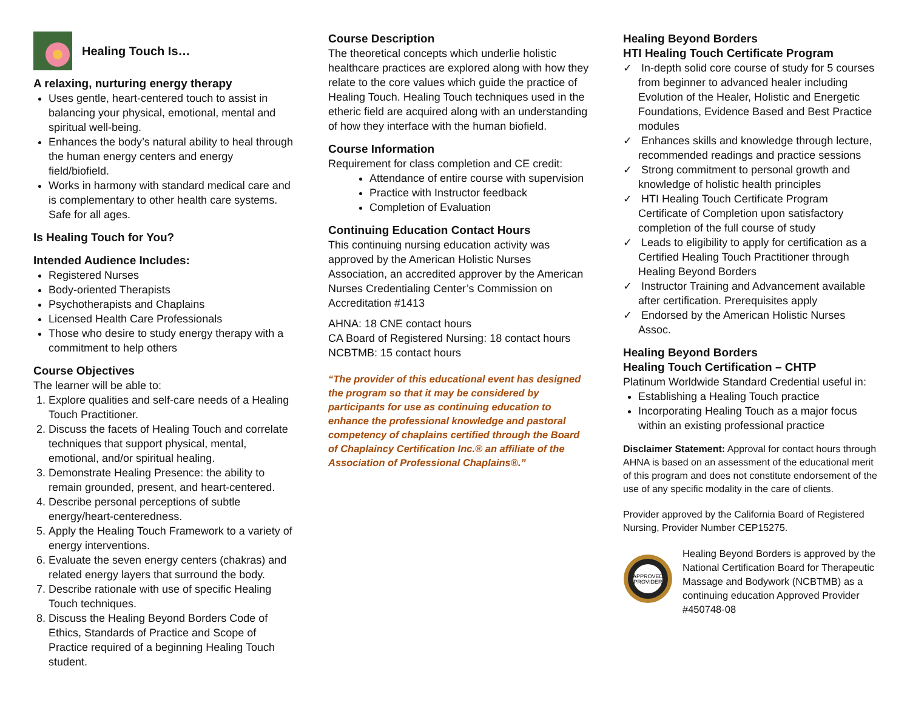Healing Touch Is…
A relaxing, nurturing energy therapy
Uses gentle, heart-centered touch to assist in balancing your physical, emotional, mental and spiritual well-being.
Enhances the body’s natural ability to heal through the human energy centers and energy field/biofield.
Works in harmony with standard medical care and is complementary to other health care systems. Safe for all ages.
Is Healing Touch for You?
Intended Audience Includes:
Registered Nurses
Body-oriented Therapists
Psychotherapists and Chaplains
Licensed Health Care Professionals
Those who desire to study energy therapy with a commitment to help others
Course Objectives
The learner will be able to:
1. Explore qualities and self-care needs of a Healing Touch Practitioner.
2. Discuss the facets of Healing Touch and correlate techniques that support physical, mental, emotional, and/or spiritual healing.
3. Demonstrate Healing Presence: the ability to remain grounded, present, and heart-centered.
4. Describe personal perceptions of subtle energy/heart-centeredness.
5. Apply the Healing Touch Framework to a variety of energy interventions.
6. Evaluate the seven energy centers (chakras) and related energy layers that surround the body.
7. Describe rationale with use of specific Healing Touch techniques.
8. Discuss the Healing Beyond Borders Code of Ethics, Standards of Practice and Scope of Practice required of a beginning Healing Touch student.
Course Description
The theoretical concepts which underlie holistic healthcare practices are explored along with how they relate to the core values which guide the practice of Healing Touch. Healing Touch techniques used in the etheric field are acquired along with an understanding of how they interface with the human biofield.
Course Information
Requirement for class completion and CE credit:
Attendance of entire course with supervision
Practice with Instructor feedback
Completion of Evaluation
Continuing Education Contact Hours
This continuing nursing education activity was approved by the American Holistic Nurses Association, an accredited approver by the American Nurses Credentialing Center’s Commission on Accreditation #1413
AHNA: 18 CNE contact hours
CA Board of Registered Nursing: 18 contact hours
NCBTMB: 15 contact hours
“The provider of this educational event has designed the program so that it may be considered by participants for use as continuing education to enhance the professional knowledge and pastoral competency of chaplains certified through the Board of Chaplaincy Certification Inc.® an affiliate of the Association of Professional Chaplains®.”
Healing Beyond Borders
HTI Healing Touch Certificate Program
✓ In-depth solid core course of study for 5 courses from beginner to advanced healer including Evolution of the Healer, Holistic and Energetic Foundations, Evidence Based and Best Practice modules
✓ Enhances skills and knowledge through lecture, recommended readings and practice sessions
✓ Strong commitment to personal growth and knowledge of holistic health principles
✓ HTI Healing Touch Certificate Program Certificate of Completion upon satisfactory completion of the full course of study
✓ Leads to eligibility to apply for certification as a Certified Healing Touch Practitioner through Healing Beyond Borders
✓ Instructor Training and Advancement available after certification. Prerequisites apply
✓ Endorsed by the American Holistic Nurses Assoc.
Healing Beyond Borders
Healing Touch Certification – CHTP
Platinum Worldwide Standard Credential useful in:
Establishing a Healing Touch practice
Incorporating Healing Touch as a major focus within an existing professional practice
Disclaimer Statement: Approval for contact hours through AHNA is based on an assessment of the educational merit of this program and does not constitute endorsement of the use of any specific modality in the care of clients.
Provider approved by the California Board of Registered Nursing, Provider Number CEP15275.
APPROVED
PROVIDER
Healing Beyond Borders is approved by the National Certification Board for Therapeutic Massage and Bodywork (NCBTMB) as a continuing education Approved Provider #450748-08